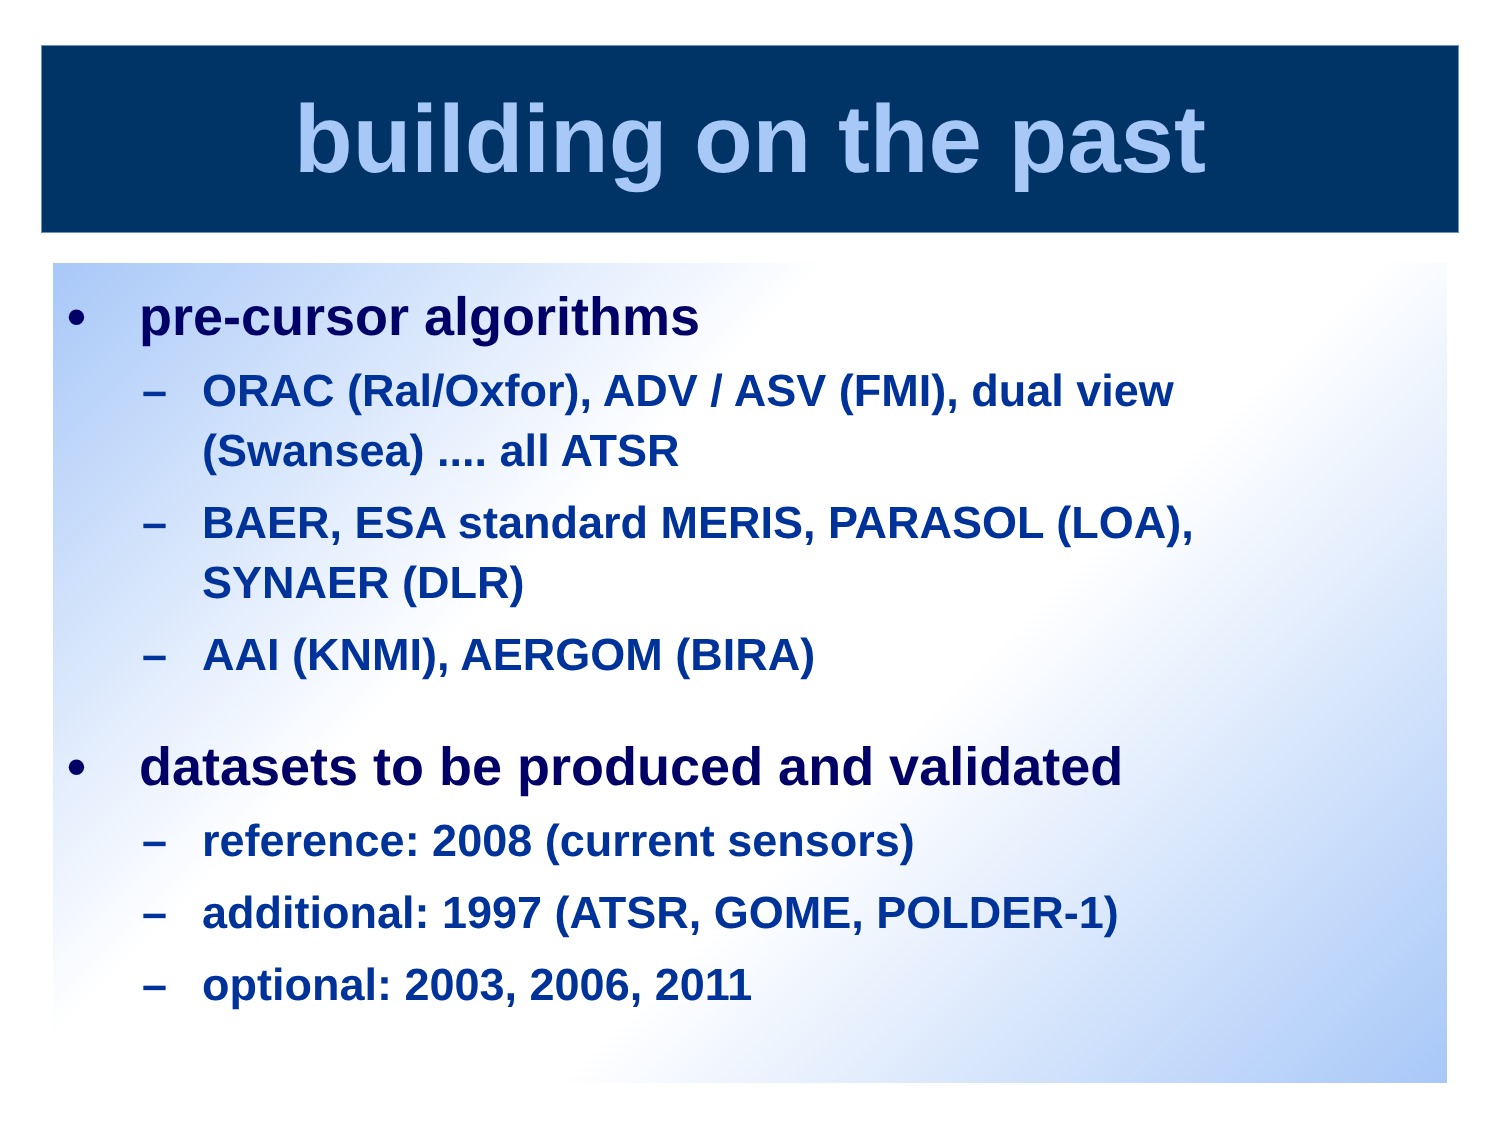building on the past
• pre-cursor algorithms
– ORAC (Ral/Oxfor), ADV / ASV (FMI), dual view (Swansea) .... all ATSR
– BAER, ESA standard MERIS, PARASOL (LOA), SYNAER (DLR)
– AAI (KNMI), AERGOM (BIRA)
• datasets to be produced and validated
– reference: 2008 (current sensors)
– additional: 1997 (ATSR, GOME, POLDER-1)
– optional: 2003, 2006, 2011